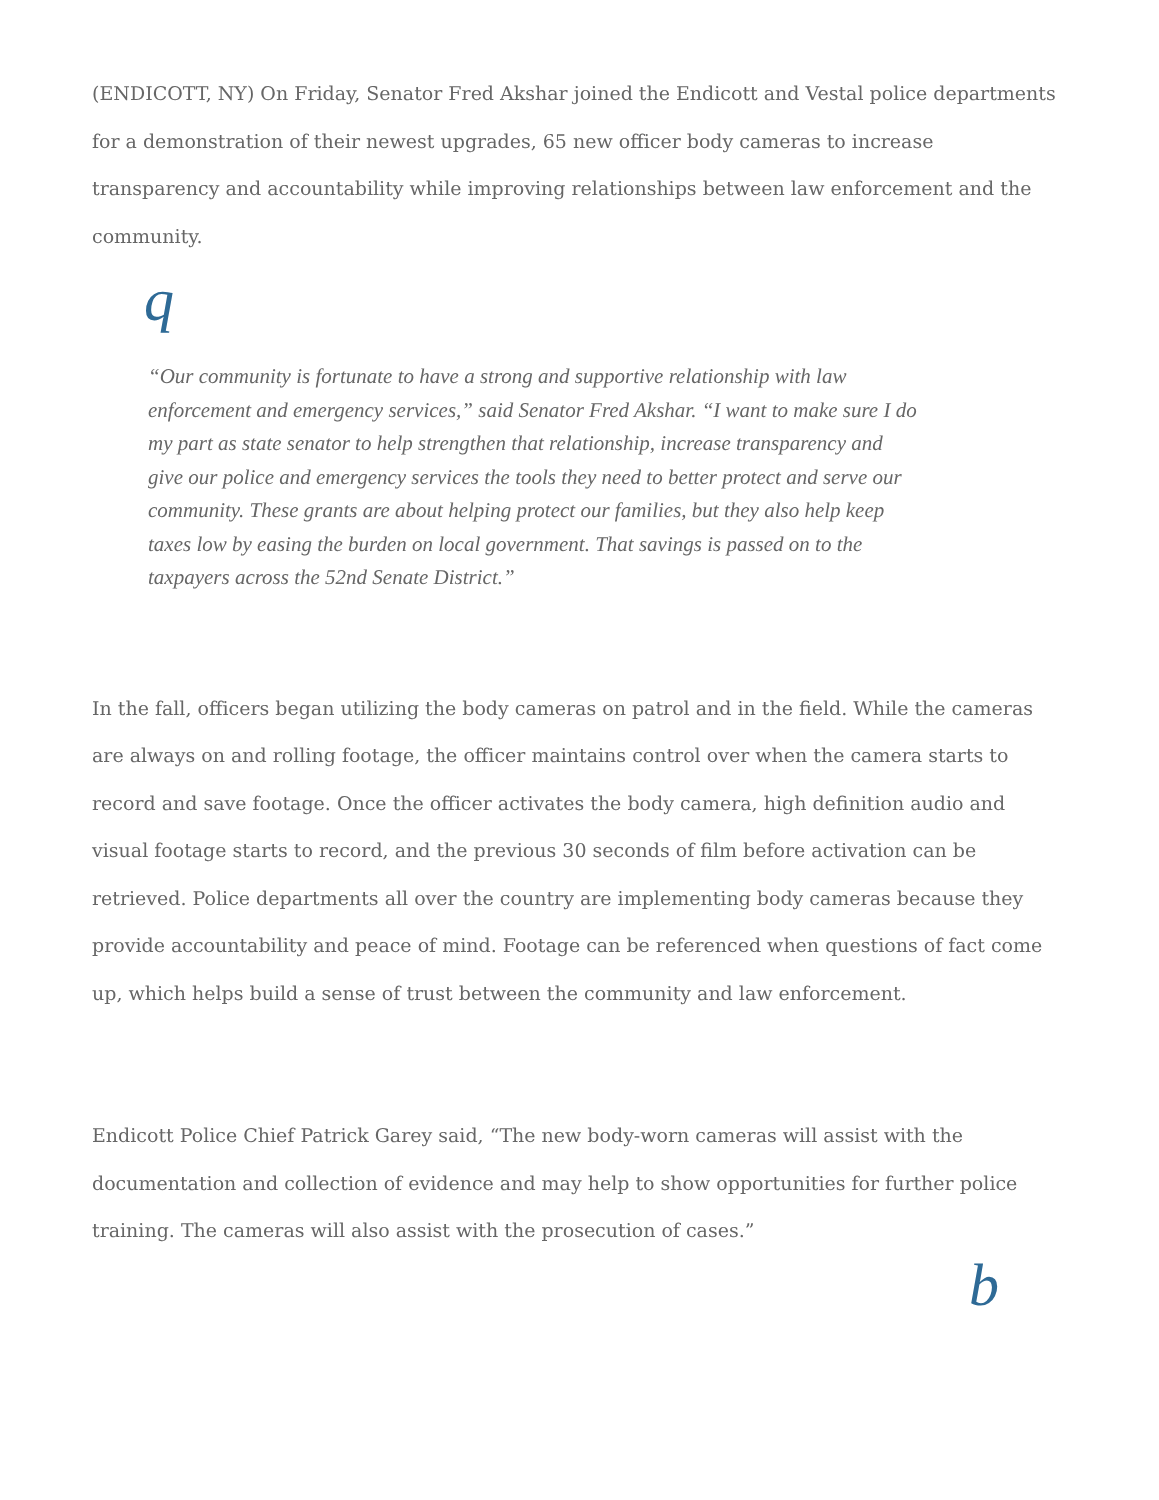(ENDICOTT, NY) On Friday, Senator Fred Akshar joined the Endicott and Vestal police departments for a demonstration of their newest upgrades, 65 new officer body cameras to increase transparency and accountability while improving relationships between law enforcement and the community.
q
“Our community is fortunate to have a strong and supportive relationship with law enforcement and emergency services,” said Senator Fred Akshar. “I want to make sure I do my part as state senator to help strengthen that relationship, increase transparency and give our police and emergency services the tools they need to better protect and serve our community. These grants are about helping protect our families, but they also help keep taxes low by easing the burden on local government. That savings is passed on to the taxpayers across the 52nd Senate District.”
In the fall, officers began utilizing the body cameras on patrol and in the field. While the cameras are always on and rolling footage, the officer maintains control over when the camera starts to record and save footage. Once the officer activates the body camera, high definition audio and visual footage starts to record, and the previous 30 seconds of film before activation can be retrieved. Police departments all over the country are implementing body cameras because they provide accountability and peace of mind. Footage can be referenced when questions of fact come up, which helps build a sense of trust between the community and law enforcement.
Endicott Police Chief Patrick Garey said, “The new body-worn cameras will assist with the documentation and collection of evidence and may help to show opportunities for further police training. The cameras will also assist with the prosecution of cases.”
b